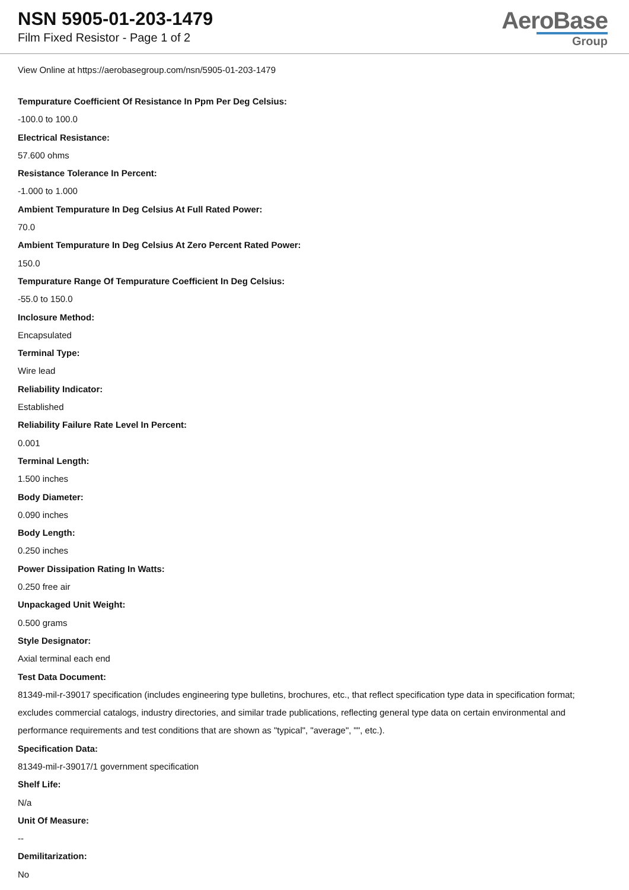NSN 5905-01-203-1479
Film Fixed Resistor - Page 1 of 2
AeroBase
Group
View Online at https://aerobasegroup.com/nsn/5905-01-203-1479
Tempurature Coefficient Of Resistance In Ppm Per Deg Celsius:
-100.0 to 100.0
Electrical Resistance:
57.600 ohms
Resistance Tolerance In Percent:
-1.000 to 1.000
Ambient Tempurature In Deg Celsius At Full Rated Power:
70.0
Ambient Tempurature In Deg Celsius At Zero Percent Rated Power:
150.0
Tempurature Range Of Tempurature Coefficient In Deg Celsius:
-55.0 to 150.0
Inclosure Method:
Encapsulated
Terminal Type:
Wire lead
Reliability Indicator:
Established
Reliability Failure Rate Level In Percent:
0.001
Terminal Length:
1.500 inches
Body Diameter:
0.090 inches
Body Length:
0.250 inches
Power Dissipation Rating In Watts:
0.250 free air
Unpackaged Unit Weight:
0.500 grams
Style Designator:
Axial terminal each end
Test Data Document:
81349-mil-r-39017 specification (includes engineering type bulletins, brochures, etc., that reflect specification type data in specification format; excludes commercial catalogs, industry directories, and similar trade publications, reflecting general type data on certain environmental and performance requirements and test conditions that are shown as "typical", "average", "", etc.).
Specification Data:
81349-mil-r-39017/1 government specification
Shelf Life:
N/a
Unit Of Measure:
--
Demilitarization:
No